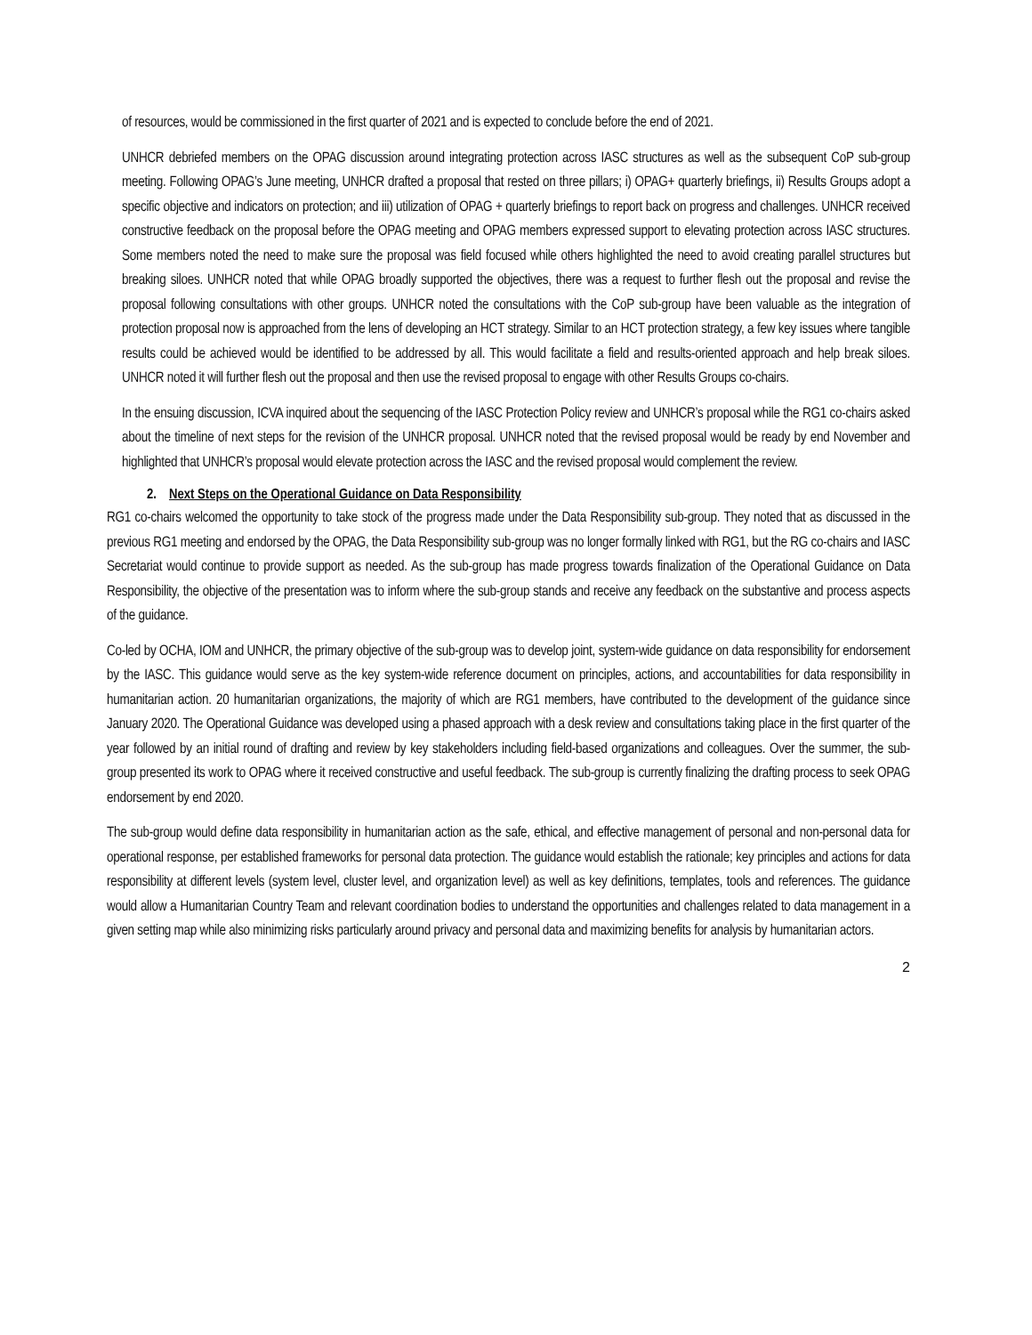of resources, would be commissioned in the first quarter of 2021 and is expected to conclude before the end of 2021.
UNHCR debriefed members on the OPAG discussion around integrating protection across IASC structures as well as the subsequent CoP sub-group meeting. Following OPAG’s June meeting, UNHCR drafted a proposal that rested on three pillars; i) OPAG+ quarterly briefings, ii) Results Groups adopt a specific objective and indicators on protection; and iii) utilization of OPAG + quarterly briefings to report back on progress and challenges. UNHCR received constructive feedback on the proposal before the OPAG meeting and OPAG members expressed support to elevating protection across IASC structures. Some members noted the need to make sure the proposal was field focused while others highlighted the need to avoid creating parallel structures but breaking siloes. UNHCR noted that while OPAG broadly supported the objectives, there was a request to further flesh out the proposal and revise the proposal following consultations with other groups. UNHCR noted the consultations with the CoP sub-group have been valuable as the integration of protection proposal now is approached from the lens of developing an HCT strategy. Similar to an HCT protection strategy, a few key issues where tangible results could be achieved would be identified to be addressed by all. This would facilitate a field and results-oriented approach and help break siloes. UNHCR noted it will further flesh out the proposal and then use the revised proposal to engage with other Results Groups co-chairs.
In the ensuing discussion, ICVA inquired about the sequencing of the IASC Protection Policy review and UNHCR’s proposal while the RG1 co-chairs asked about the timeline of next steps for the revision of the UNHCR proposal. UNHCR noted that the revised proposal would be ready by end November and highlighted that UNHCR’s proposal would elevate protection across the IASC and the revised proposal would complement the review.
2. Next Steps on the Operational Guidance on Data Responsibility
RG1 co-chairs welcomed the opportunity to take stock of the progress made under the Data Responsibility sub-group. They noted that as discussed in the previous RG1 meeting and endorsed by the OPAG, the Data Responsibility sub-group was no longer formally linked with RG1, but the RG co-chairs and IASC Secretariat would continue to provide support as needed. As the sub-group has made progress towards finalization of the Operational Guidance on Data Responsibility, the objective of the presentation was to inform where the sub-group stands and receive any feedback on the substantive and process aspects of the guidance.
Co-led by OCHA, IOM and UNHCR, the primary objective of the sub-group was to develop joint, system-wide guidance on data responsibility for endorsement by the IASC. This guidance would serve as the key system-wide reference document on principles, actions, and accountabilities for data responsibility in humanitarian action. 20 humanitarian organizations, the majority of which are RG1 members, have contributed to the development of the guidance since January 2020. The Operational Guidance was developed using a phased approach with a desk review and consultations taking place in the first quarter of the year followed by an initial round of drafting and review by key stakeholders including field-based organizations and colleagues. Over the summer, the sub-group presented its work to OPAG where it received constructive and useful feedback. The sub-group is currently finalizing the drafting process to seek OPAG endorsement by end 2020.
The sub-group would define data responsibility in humanitarian action as the safe, ethical, and effective management of personal and non-personal data for operational response, per established frameworks for personal data protection. The guidance would establish the rationale; key principles and actions for data responsibility at different levels (system level, cluster level, and organization level) as well as key definitions, templates, tools and references. The guidance would allow a Humanitarian Country Team and relevant coordination bodies to understand the opportunities and challenges related to data management in a given setting map while also minimizing risks particularly around privacy and personal data and maximizing benefits for analysis by humanitarian actors.
2